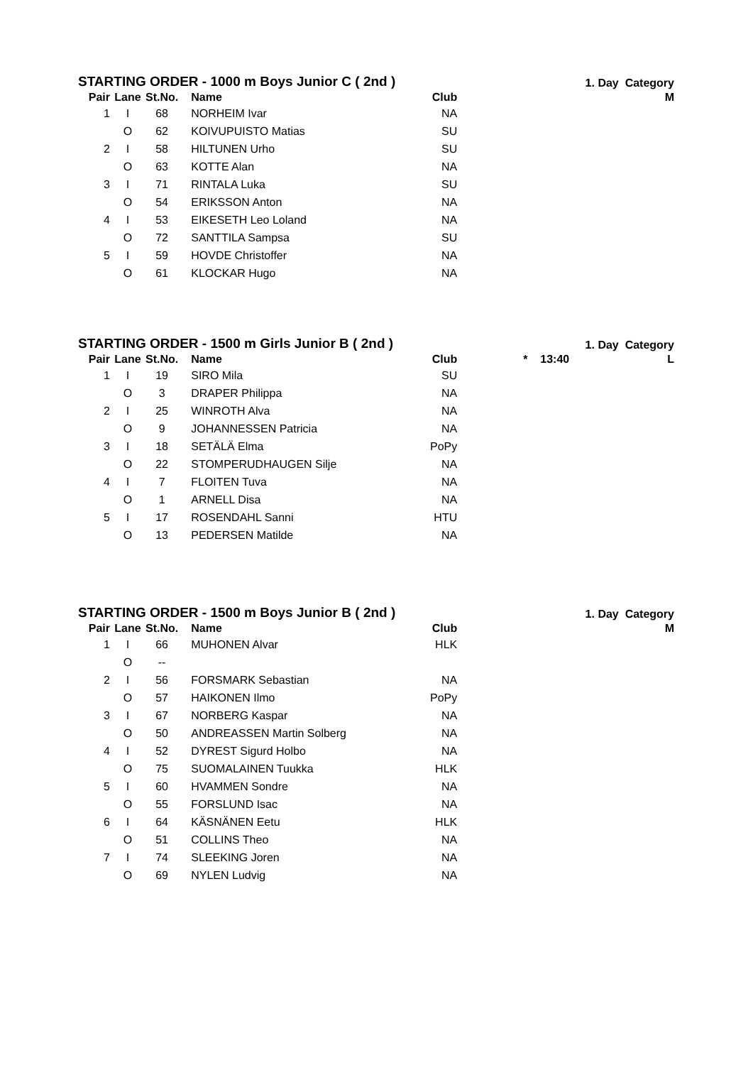STARTING ORDER - 1000 m Boys Junior C ( 2nd ) 1. Day Category
| Pair | Lane | St.No. | Name | Club | | M |
| --- | --- | --- | --- | --- | --- | --- |
| 1 | I | 68 | NORHEIM Ivar | NA | | |
| | O | 62 | KOIVUPUISTO Matias | SU | | |
| 2 | I | 58 | HILTUNEN Urho | SU | | |
| | O | 63 | KOTTE Alan | NA | | |
| 3 | I | 71 | RINTALA Luka | SU | | |
| | O | 54 | ERIKSSON Anton | NA | | |
| 4 | I | 53 | EIKESETH Leo Loland | NA | | |
| | O | 72 | SANTTILA Sampsa | SU | | |
| 5 | I | 59 | HOVDE Christoffer | NA | | |
| | O | 61 | KLOCKAR Hugo | NA | | |
STARTING ORDER - 1500 m Girls Junior B ( 2nd ) 1. Day Category
| Pair | Lane | St.No. | Name | Club | * 13:40 | L |
| --- | --- | --- | --- | --- | --- | --- |
| 1 | I | 19 | SIRO Mila | SU | | |
| | O | 3 | DRAPER Philippa | NA | | |
| 2 | I | 25 | WINROTH Alva | NA | | |
| | O | 9 | JOHANNESSEN Patricia | NA | | |
| 3 | I | 18 | SETÄLÄ Elma | PoPy | | |
| | O | 22 | STOMPERUDHAUGEN Silje | NA | | |
| 4 | I | 7 | FLOITEN Tuva | NA | | |
| | O | 1 | ARNELL Disa | NA | | |
| 5 | I | 17 | ROSENDAHL Sanni | HTU | | |
| | O | 13 | PEDERSEN Matilde | NA | | |
STARTING ORDER - 1500 m Boys Junior B ( 2nd ) 1. Day Category
| Pair | Lane | St.No. | Name | Club | | M |
| --- | --- | --- | --- | --- | --- | --- |
| 1 | I | 66 | MUHONEN Alvar | HLK | | |
| | O | -- | | | | |
| 2 | I | 56 | FORSMARK Sebastian | NA | | |
| | O | 57 | HAIKONEN Ilmo | PoPy | | |
| 3 | I | 67 | NORBERG Kaspar | NA | | |
| | O | 50 | ANDREASSEN Martin Solberg | NA | | |
| 4 | I | 52 | DYREST Sigurd Holbo | NA | | |
| | O | 75 | SUOMALAINEN Tuukka | HLK | | |
| 5 | I | 60 | HVAMMEN Sondre | NA | | |
| | O | 55 | FORSLUND Isac | NA | | |
| 6 | I | 64 | KÄSNÄNEN Eetu | HLK | | |
| | O | 51 | COLLINS Theo | NA | | |
| 7 | I | 74 | SLEEKING Joren | NA | | |
| | O | 69 | NYLEN Ludvig | NA | | |